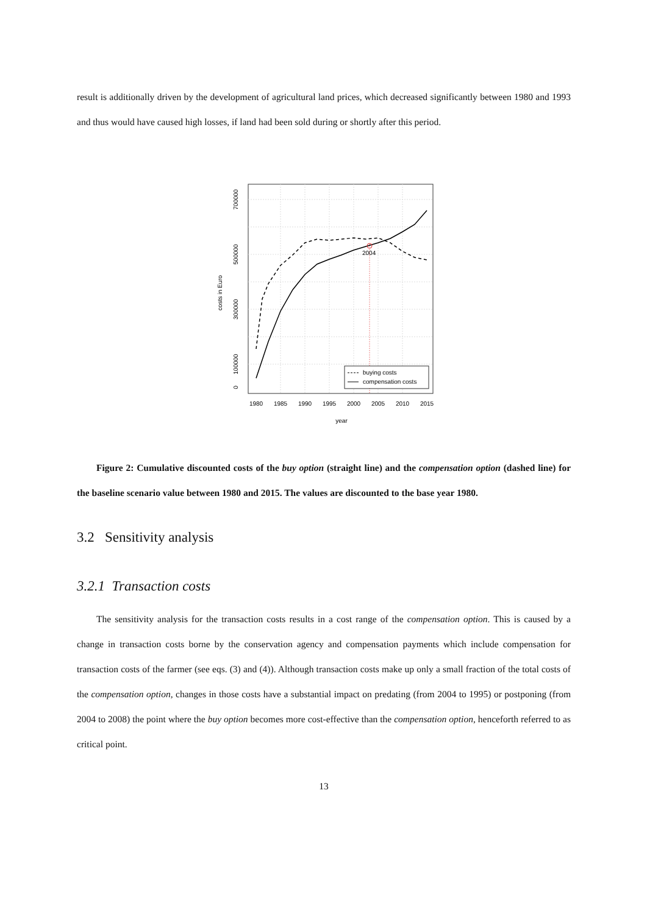result is additionally driven by the development of agricultural land prices, which decreased significantly between 1980 and 1993 and thus would have caused high losses, if land had been sold during or shortly after this period.
2004
buying costs
compensation costs
1980
1985
1990
1995
2000
2005
2010
2015
year
0
100000
300000
500000
700000
costs in Euro
Figure 2: Cumulative discounted costs of the buy option (straight line) and the compensation option (dashed line) for the baseline scenario value between 1980 and 2015. The values are discounted to the base year 1980.
3.2 Sensitivity analysis
3.2.1 Transaction costs
The sensitivity analysis for the transaction costs results in a cost range of the compensation option. This is caused by a change in transaction costs borne by the conservation agency and compensation payments which include compensation for transaction costs of the farmer (see eqs. (3) and (4)). Although transaction costs make up only a small fraction of the total costs of the compensation option, changes in those costs have a substantial impact on predating (from 2004 to 1995) or postponing (from 2004 to 2008) the point where the buy option becomes more cost-effective than the compensation option, henceforth referred to as critical point.
13